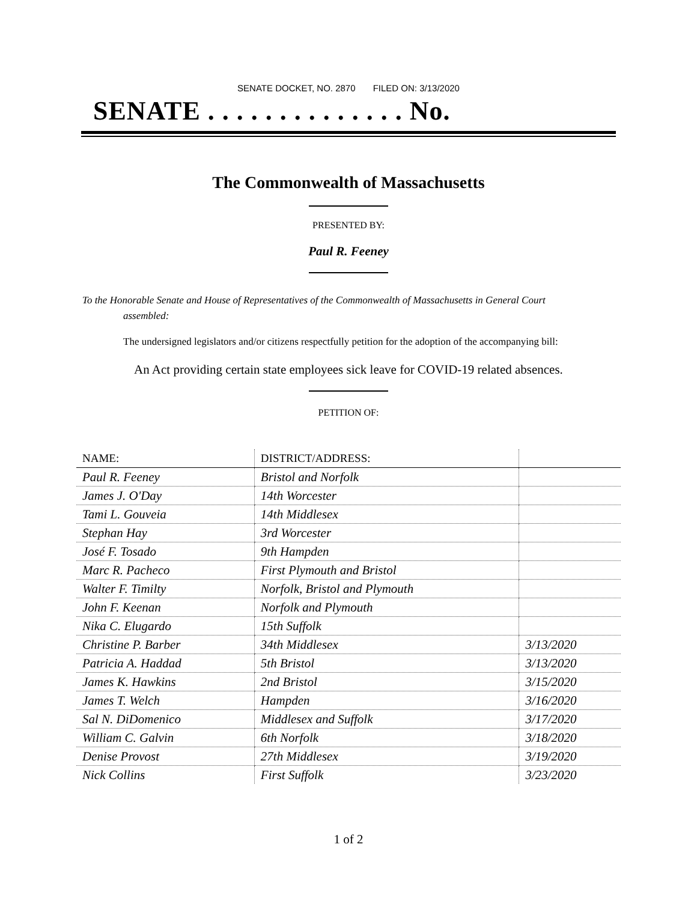SENATE DOCKET, NO. 2870 FILED ON: 3/13/2020
SENATE . . . . . . . . . . . . . . No.
The Commonwealth of Massachusetts
PRESENTED BY:
Paul R. Feeney
To the Honorable Senate and House of Representatives of the Commonwealth of Massachusetts in General Court assembled:
The undersigned legislators and/or citizens respectfully petition for the adoption of the accompanying bill:
An Act providing certain state employees sick leave for COVID-19 related absences.
PETITION OF:
| NAME: | DISTRICT/ADDRESS: | |
| --- | --- | --- |
| Paul R. Feeney | Bristol and Norfolk | |
| James J. O'Day | 14th Worcester | |
| Tami L. Gouveia | 14th Middlesex | |
| Stephan Hay | 3rd Worcester | |
| José F. Tosado | 9th Hampden | |
| Marc R. Pacheco | First Plymouth and Bristol | |
| Walter F. Timilty | Norfolk, Bristol and Plymouth | |
| John F. Keenan | Norfolk and Plymouth | |
| Nika C. Elugardo | 15th Suffolk | |
| Christine P. Barber | 34th Middlesex | 3/13/2020 |
| Patricia A. Haddad | 5th Bristol | 3/13/2020 |
| James K. Hawkins | 2nd Bristol | 3/15/2020 |
| James T. Welch | Hampden | 3/16/2020 |
| Sal N. DiDomenico | Middlesex and Suffolk | 3/17/2020 |
| William C. Galvin | 6th Norfolk | 3/18/2020 |
| Denise Provost | 27th Middlesex | 3/19/2020 |
| Nick Collins | First Suffolk | 3/23/2020 |
1 of 2